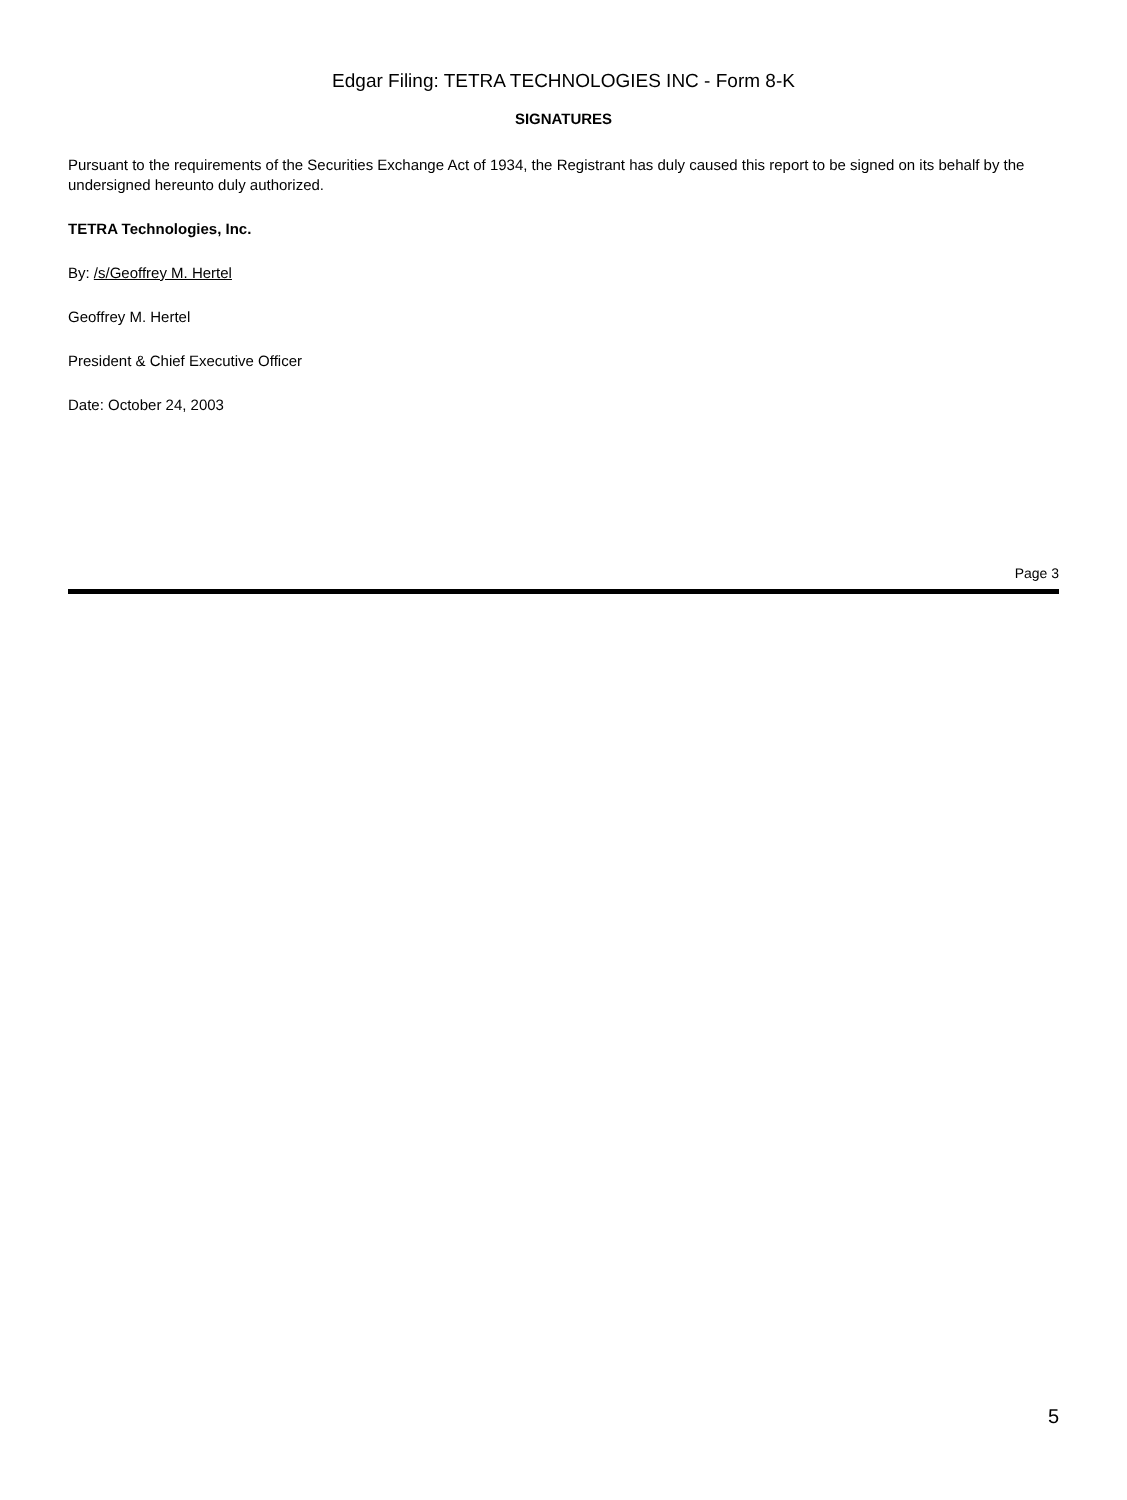Edgar Filing: TETRA TECHNOLOGIES INC - Form 8-K
SIGNATURES
Pursuant to the requirements of the Securities Exchange Act of 1934, the Registrant has duly caused this report to be signed on its behalf by the undersigned hereunto duly authorized.
TETRA Technologies, Inc.
By: /s/Geoffrey M. Hertel
Geoffrey M. Hertel
President & Chief Executive Officer
Date: October 24, 2003
Page 3
5